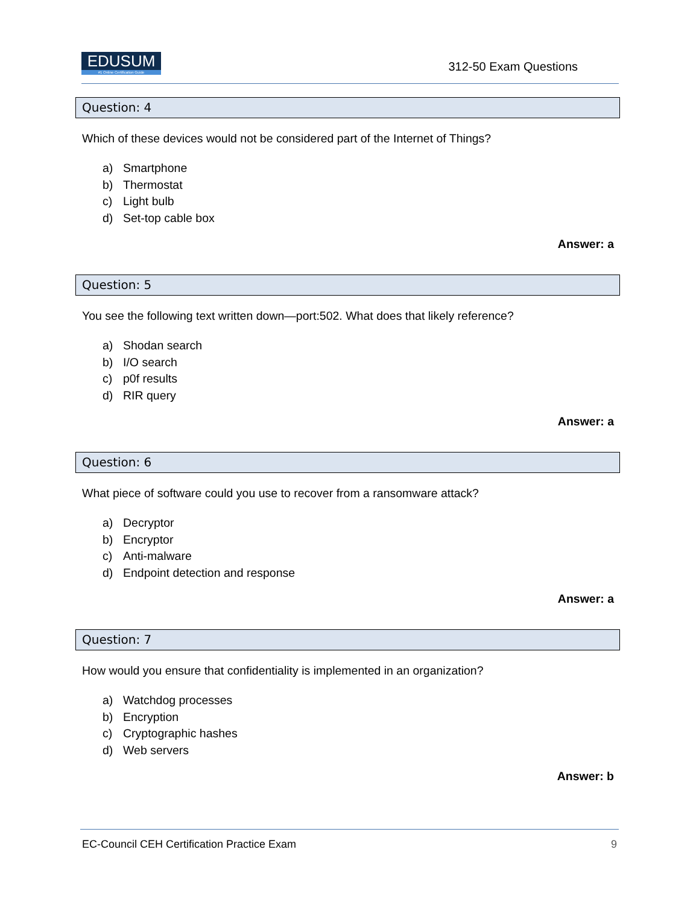EDUSUM
#1 Online Certification Guide
312-50 Exam Questions
Question: 4
Which of these devices would not be considered part of the Internet of Things?
a) Smartphone
b) Thermostat
c) Light bulb
d) Set-top cable box
Answer: a
Question: 5
You see the following text written down—port:502. What does that likely reference?
a) Shodan search
b) I/O search
c) p0f results
d) RIR query
Answer: a
Question: 6
What piece of software could you use to recover from a ransomware attack?
a) Decryptor
b) Encryptor
c) Anti-malware
d) Endpoint detection and response
Answer: a
Question: 7
How would you ensure that confidentiality is implemented in an organization?
a) Watchdog processes
b) Encryption
c) Cryptographic hashes
d) Web servers
Answer: b
EC-Council CEH Certification Practice Exam 9